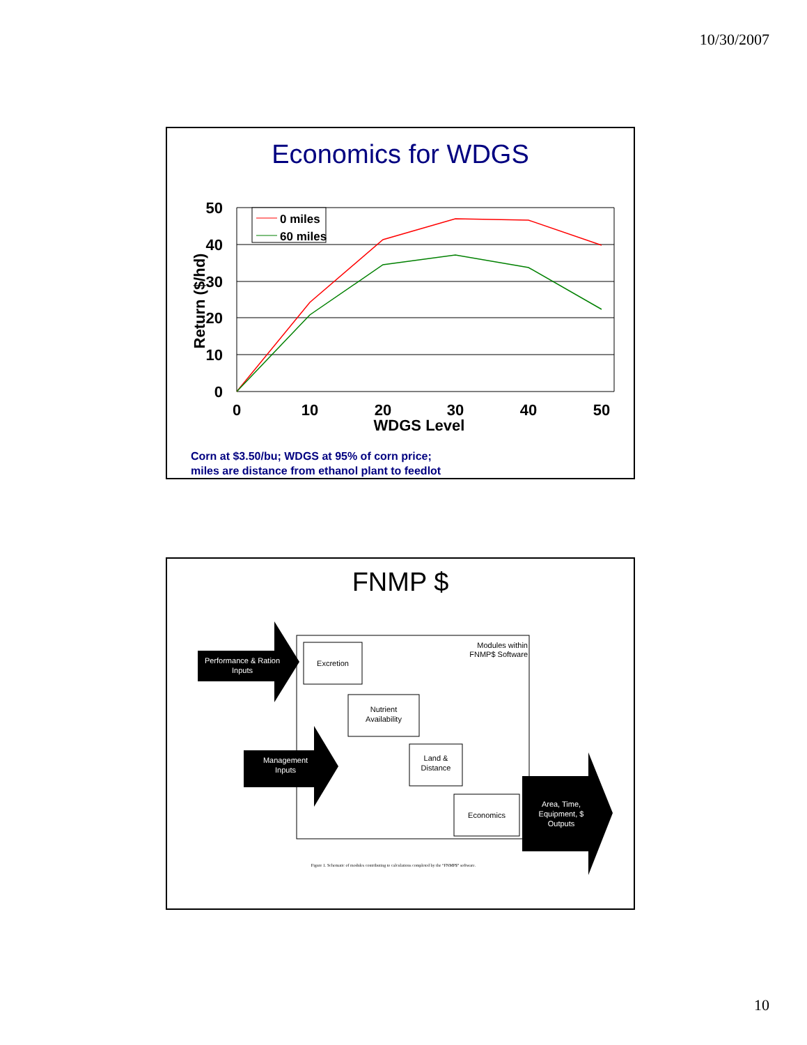10/30/2007
Economics for WDGS
50
40
30
20
10
0
0
10
20
30
40
50
WDGS Level
Return ($/hd)
0 miles
60 miles
Corn at $3.50/bu; WDGS at 95% of corn price;
miles are distance from ethanol plant to feedlot
FNMP $
Performance & Ration
Inputs
Management
Inputs
Area, Time,
Equipment, $
Outputs
Excretion
Nutrient
Availability
Land &
Distance
Economics
Modules within
FNMP$ Software
Figure 1. Schematic of modules contributing to calculations completed by the “FNMP$” software.
10